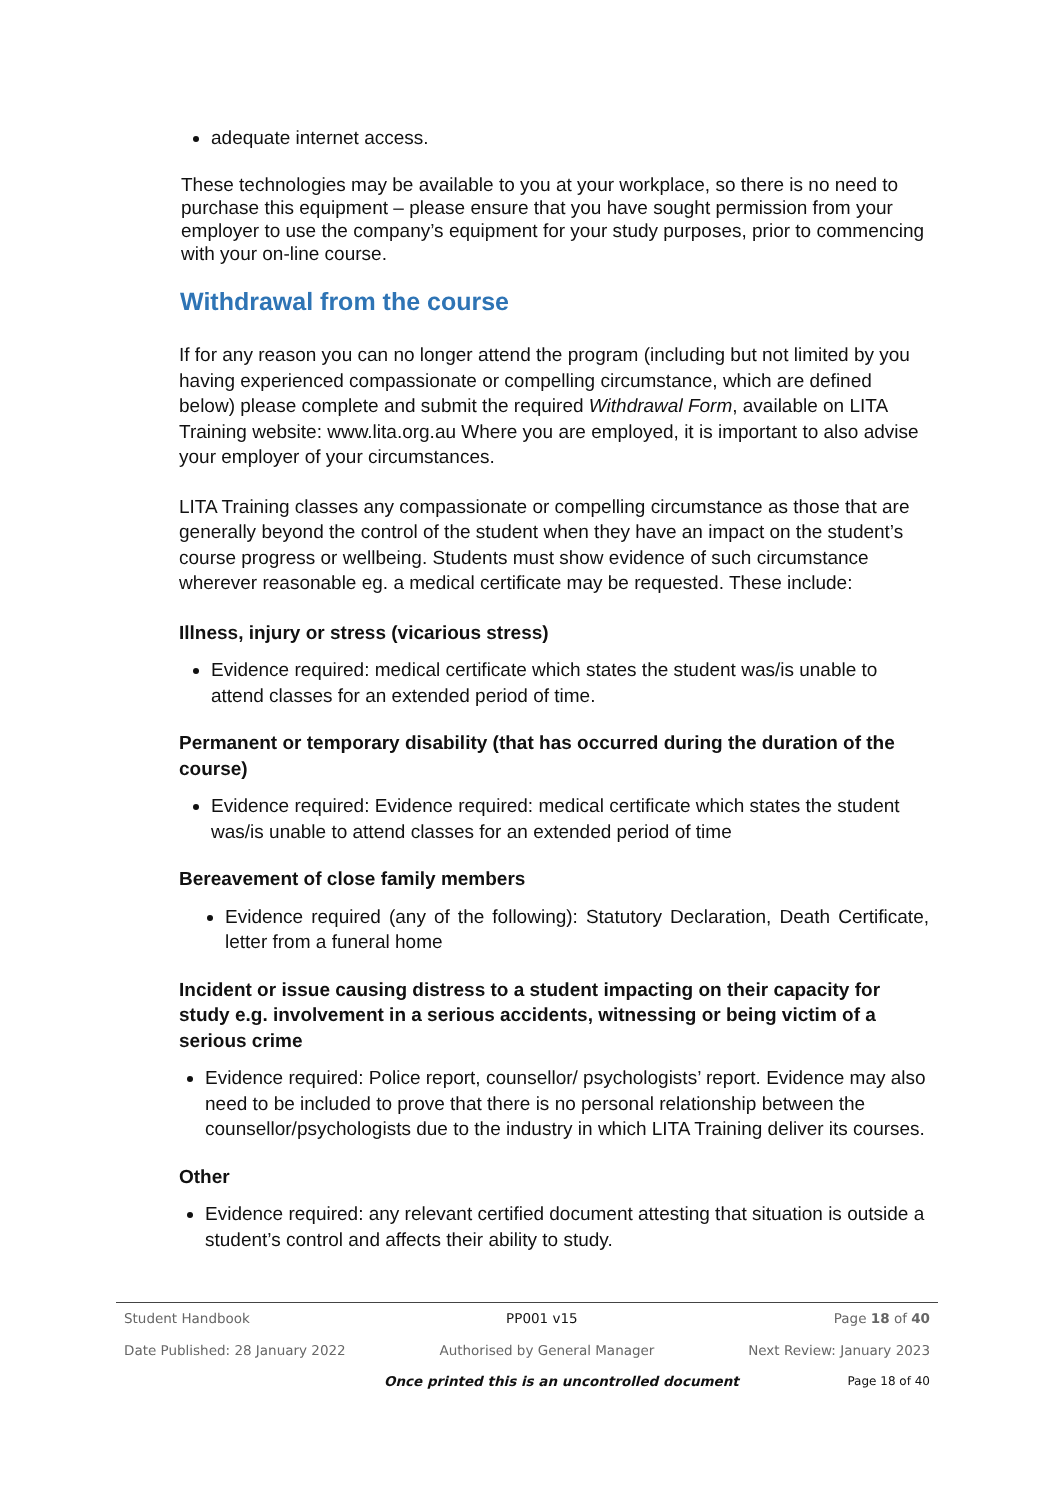adequate internet access.
These technologies may be available to you at your workplace, so there is no need to purchase this equipment – please ensure that you have sought permission from your employer to use the company’s equipment for your study purposes, prior to commencing with your on-line course.
Withdrawal from the course
If for any reason you can no longer attend the program (including but not limited by you having experienced compassionate or compelling circumstance, which are defined below) please complete and submit the required Withdrawal Form, available on LITA Training website: www.lita.org.au Where you are employed, it is important to also advise your employer of your circumstances.
LITA Training classes any compassionate or compelling circumstance as those that are generally beyond the control of the student when they have an impact on the student’s course progress or wellbeing. Students must show evidence of such circumstance wherever reasonable eg. a medical certificate may be requested. These include:
Illness, injury or stress (vicarious stress)
Evidence required: medical certificate which states the student was/is unable to attend classes for an extended period of time.
Permanent or temporary disability (that has occurred during the duration of the course)
Evidence required: Evidence required: medical certificate which states the student was/is unable to attend classes for an extended period of time
Bereavement of close family members
Evidence required (any of the following): Statutory Declaration, Death Certificate, letter from a funeral home
Incident or issue causing distress to a student impacting on their capacity for study e.g. involvement in a serious accidents, witnessing or being victim of a serious crime
Evidence required: Police report, counsellor/ psychologists’ report. Evidence may also need to be included to prove that there is no personal relationship between the counsellor/psychologists due to the industry in which LITA Training deliver its courses.
Other
Evidence required: any relevant certified document attesting that situation is outside a student’s control and affects their ability to study.
Student Handbook PP001 v15 Page 18 of 40
Date Published: 28 January 2022 Authorised by General Manager Next Review: January 2023
Once printed this is an uncontrolled document Page 18 of 40